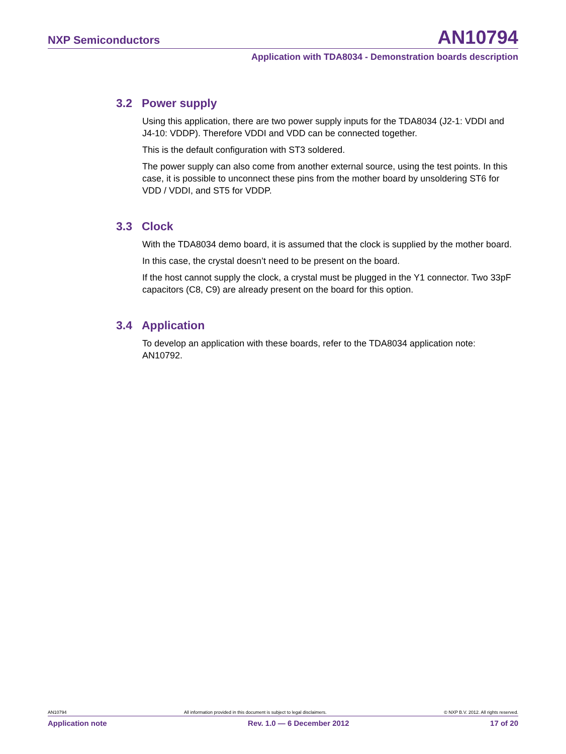NXP Semiconductors AN10794
Application with TDA8034 - Demonstration boards description
3.2 Power supply
Using this application, there are two power supply inputs for the TDA8034 (J2-1: VDDI and J4-10: VDDP). Therefore VDDI and VDD can be connected together.
This is the default configuration with ST3 soldered.
The power supply can also come from another external source, using the test points. In this case, it is possible to unconnect these pins from the mother board by unsoldering ST6 for VDD / VDDI, and ST5 for VDDP.
3.3 Clock
With the TDA8034 demo board, it is assumed that the clock is supplied by the mother board.
In this case, the crystal doesn’t need to be present on the board.
If the host cannot supply the clock, a crystal must be plugged in the Y1 connector. Two 33pF capacitors (C8, C9) are already present on the board for this option.
3.4 Application
To develop an application with these boards, refer to the TDA8034 application note: AN10792.
AN10794 All information provided in this document is subject to legal disclaimers. © NXP B.V. 2012. All rights reserved.
Application note Rev. 1.0 — 6 December 2012 17 of 20